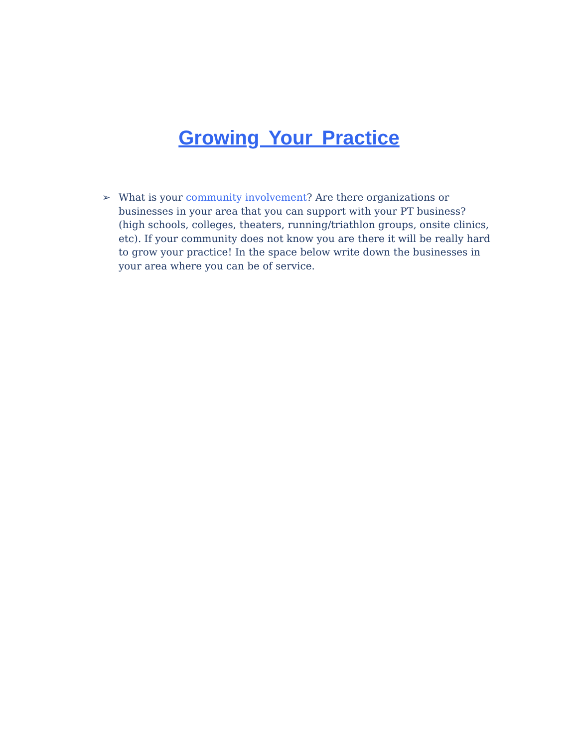Growing Your Practice
➢ What is your community involvement? Are there organizations or businesses in your area that you can support with your PT business? (high schools, colleges, theaters, running/triathlon groups, onsite clinics, etc). If your community does not know you are there it will be really hard to grow your practice! In the space below write down the businesses in your area where you can be of service.